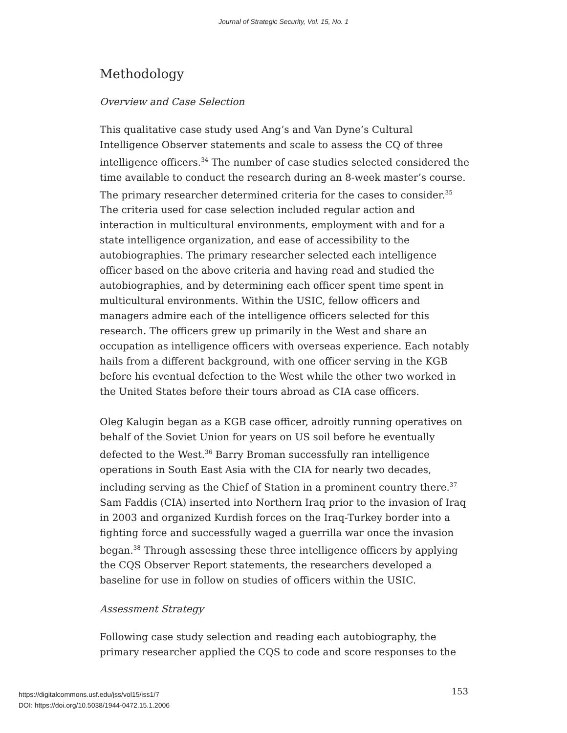Journal of Strategic Security, Vol. 15, No. 1
Methodology
Overview and Case Selection
This qualitative case study used Ang’s and Van Dyne’s Cultural Intelligence Observer statements and scale to assess the CQ of three intelligence officers.<sup>34</sup> The number of case studies selected considered the time available to conduct the research during an 8-week master’s course. The primary researcher determined criteria for the cases to consider.<sup>35</sup> The criteria used for case selection included regular action and interaction in multicultural environments, employment with and for a state intelligence organization, and ease of accessibility to the autobiographies. The primary researcher selected each intelligence officer based on the above criteria and having read and studied the autobiographies, and by determining each officer spent time spent in multicultural environments. Within the USIC, fellow officers and managers admire each of the intelligence officers selected for this research. The officers grew up primarily in the West and share an occupation as intelligence officers with overseas experience. Each notably hails from a different background, with one officer serving in the KGB before his eventual defection to the West while the other two worked in the United States before their tours abroad as CIA case officers.
Oleg Kalugin began as a KGB case officer, adroitly running operatives on behalf of the Soviet Union for years on US soil before he eventually defected to the West.<sup>36</sup> Barry Broman successfully ran intelligence operations in South East Asia with the CIA for nearly two decades, including serving as the Chief of Station in a prominent country there.<sup>37</sup> Sam Faddis (CIA) inserted into Northern Iraq prior to the invasion of Iraq in 2003 and organized Kurdish forces on the Iraq-Turkey border into a fighting force and successfully waged a guerrilla war once the invasion began.<sup>38</sup> Through assessing these three intelligence officers by applying the CQS Observer Report statements, the researchers developed a baseline for use in follow on studies of officers within the USIC.
Assessment Strategy
Following case study selection and reading each autobiography, the primary researcher applied the CQS to code and score responses to the
https://digitalcommons.usf.edu/jss/vol15/iss1/7
DOI: https://doi.org/10.5038/1944-0472.15.1.2006
153